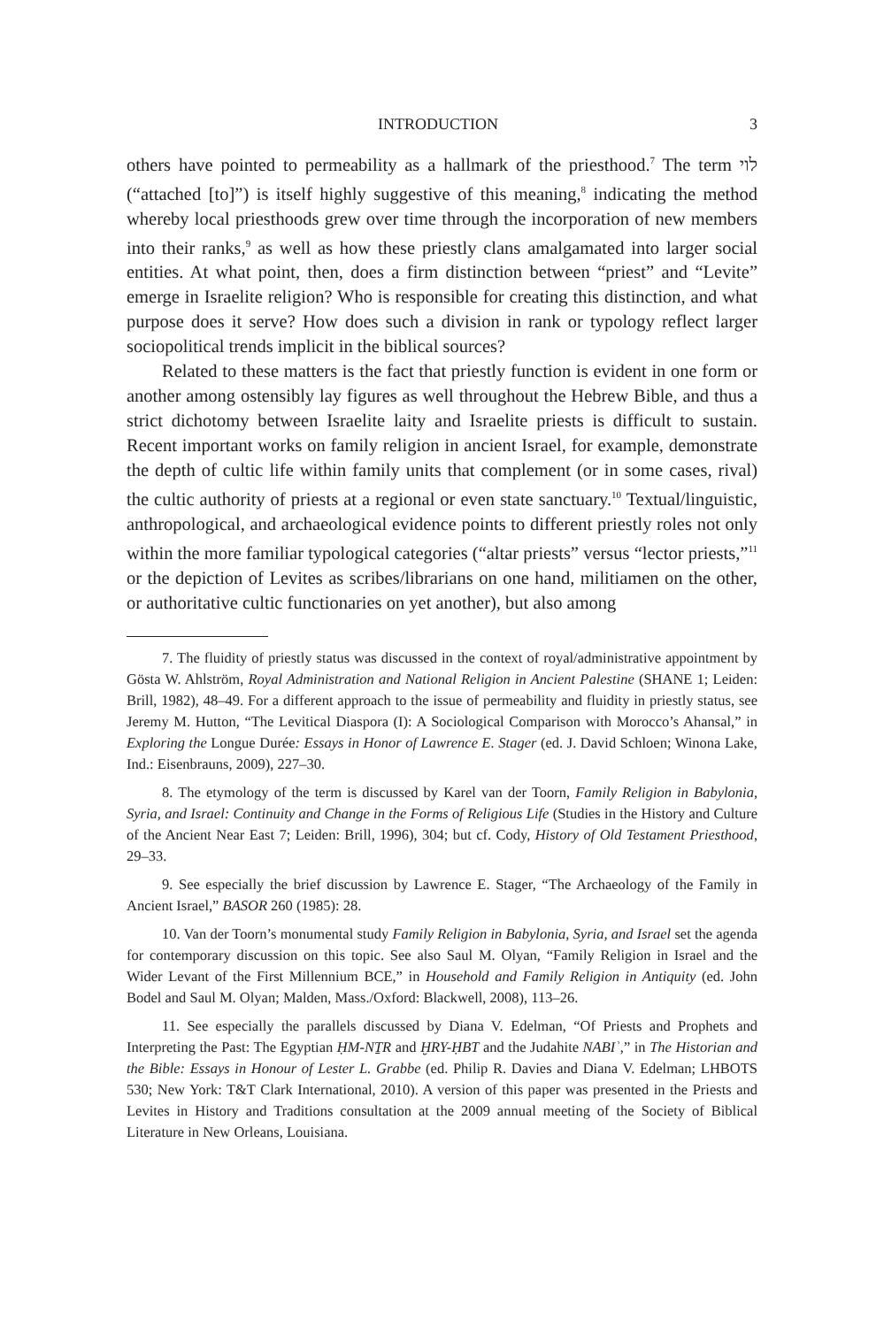INTRODUCTION 3
others have pointed to permeability as a hallmark of the priesthood.<sup>7</sup> The term לוי (“attached [to]”) is itself highly suggestive of this meaning,<sup>8</sup> indicating the method whereby local priesthoods grew over time through the incorporation of new members into their ranks,<sup>9</sup> as well as how these priestly clans amalgamated into larger social entities. At what point, then, does a firm distinction between “priest” and “Levite” emerge in Israelite religion? Who is responsible for creating this distinction, and what purpose does it serve? How does such a division in rank or typology reflect larger sociopolitical trends implicit in the biblical sources?
Related to these matters is the fact that priestly function is evident in one form or another among ostensibly lay figures as well throughout the Hebrew Bible, and thus a strict dichotomy between Israelite laity and Israelite priests is difficult to sustain. Recent important works on family religion in ancient Israel, for example, demonstrate the depth of cultic life within family units that complement (or in some cases, rival) the cultic authority of priests at a regional or even state sanctuary.<sup>10</sup> Textual/linguistic, anthropological, and archaeological evidence points to different priestly roles not only within the more familiar typological categories (“altar priests” versus “lector priests,”<sup>11</sup> or the depiction of Levites as scribes/librarians on one hand, militiamen on the other, or authoritative cultic functionaries on yet another), but also among
7. The fluidity of priestly status was discussed in the context of royal/administrative appointment by Gösta W. Ahlström, Royal Administration and National Religion in Ancient Palestine (SHANE 1; Leiden: Brill, 1982), 48–49. For a different approach to the issue of permeability and fluidity in priestly status, see Jeremy M. Hutton, “The Levitical Diaspora (I): A Sociological Comparison with Morocco’s Ahansal,” in Exploring the Longue Durée: Essays in Honor of Lawrence E. Stager (ed. J. David Schloen; Winona Lake, Ind.: Eisenbrauns, 2009), 227–30.
8. The etymology of the term is discussed by Karel van der Toorn, Family Religion in Babylonia, Syria, and Israel: Continuity and Change in the Forms of Religious Life (Studies in the History and Culture of the Ancient Near East 7; Leiden: Brill, 1996), 304; but cf. Cody, History of Old Testament Priesthood, 29–33.
9. See especially the brief discussion by Lawrence E. Stager, “The Archaeology of the Family in Ancient Israel,” BASOR 260 (1985): 28.
10. Van der Toorn’s monumental study Family Religion in Babylonia, Syria, and Israel set the agenda for contemporary discussion on this topic. See also Saul M. Olyan, “Family Religion in Israel and the Wider Levant of the First Millennium BCE,” in Household and Family Religion in Antiquity (ed. John Bodel and Saul M. Olyan; Malden, Mass./Oxford: Blackwell, 2008), 113–26.
11. See especially the parallels discussed by Diana V. Edelman, “Of Priests and Prophets and Interpreting the Past: The Egyptian ḤM-NṮR and ḪRY-ḤBT and the Judahite NABIʾ,” in The Historian and the Bible: Essays in Honour of Lester L. Grabbe (ed. Philip R. Davies and Diana V. Edelman; LHBOTS 530; New York: T&T Clark International, 2010). A version of this paper was presented in the Priests and Levites in History and Traditions consultation at the 2009 annual meeting of the Society of Biblical Literature in New Orleans, Louisiana.